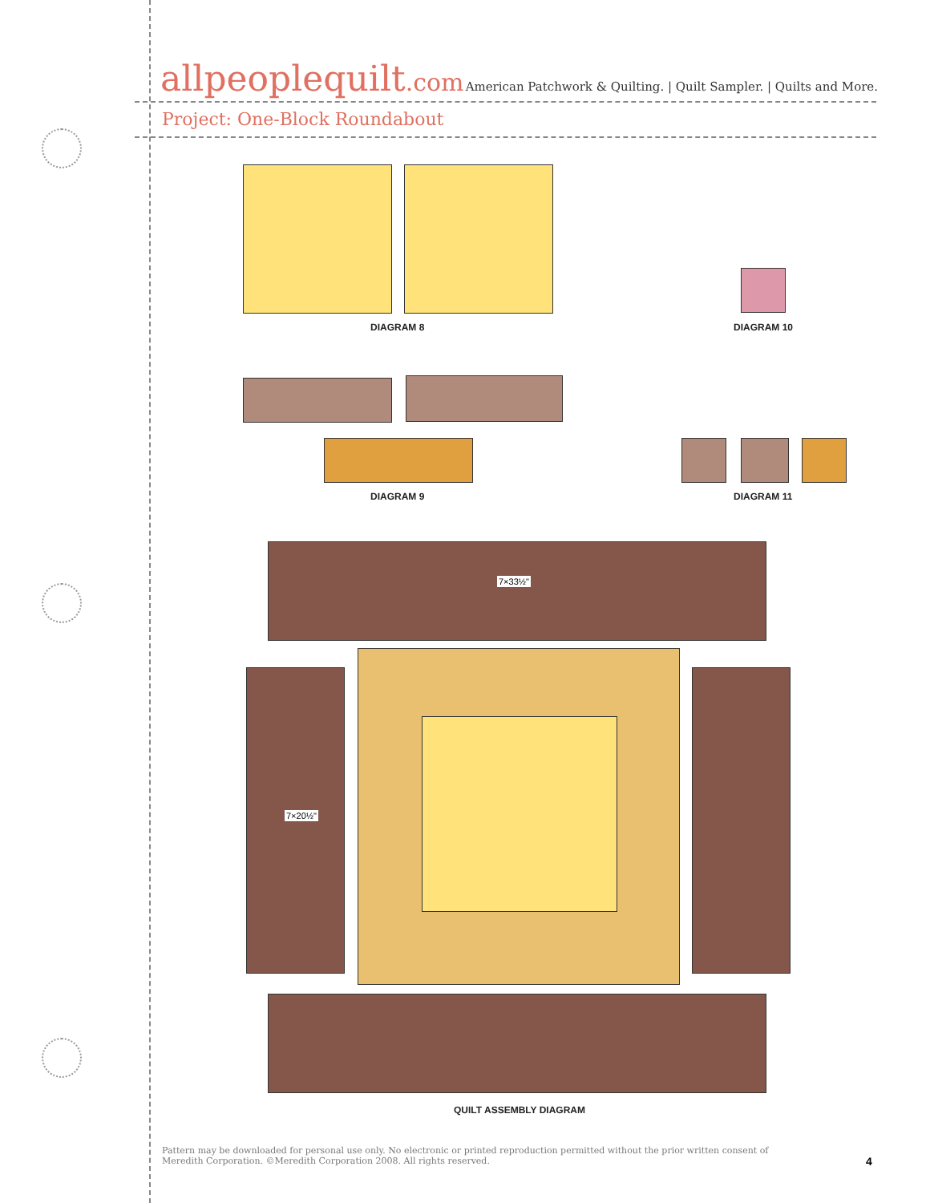allpeoplequilt.com
American Patchwork & Quilting. | Quilt Sampler. | Quilts and More.
Project: One-Block Roundabout
DIAGRAM 8 DIAGRAM 10
DIAGRAM 9 DIAGRAM 11
7×33½"
7×20½"
QUILT ASSEMBLY DIAGRAM
Pattern may be downloaded for personal use only. No electronic or printed reproduction permitted without the prior written consent of Meredith Corporation. ©Meredith Corporation 2008. All rights reserved.
4